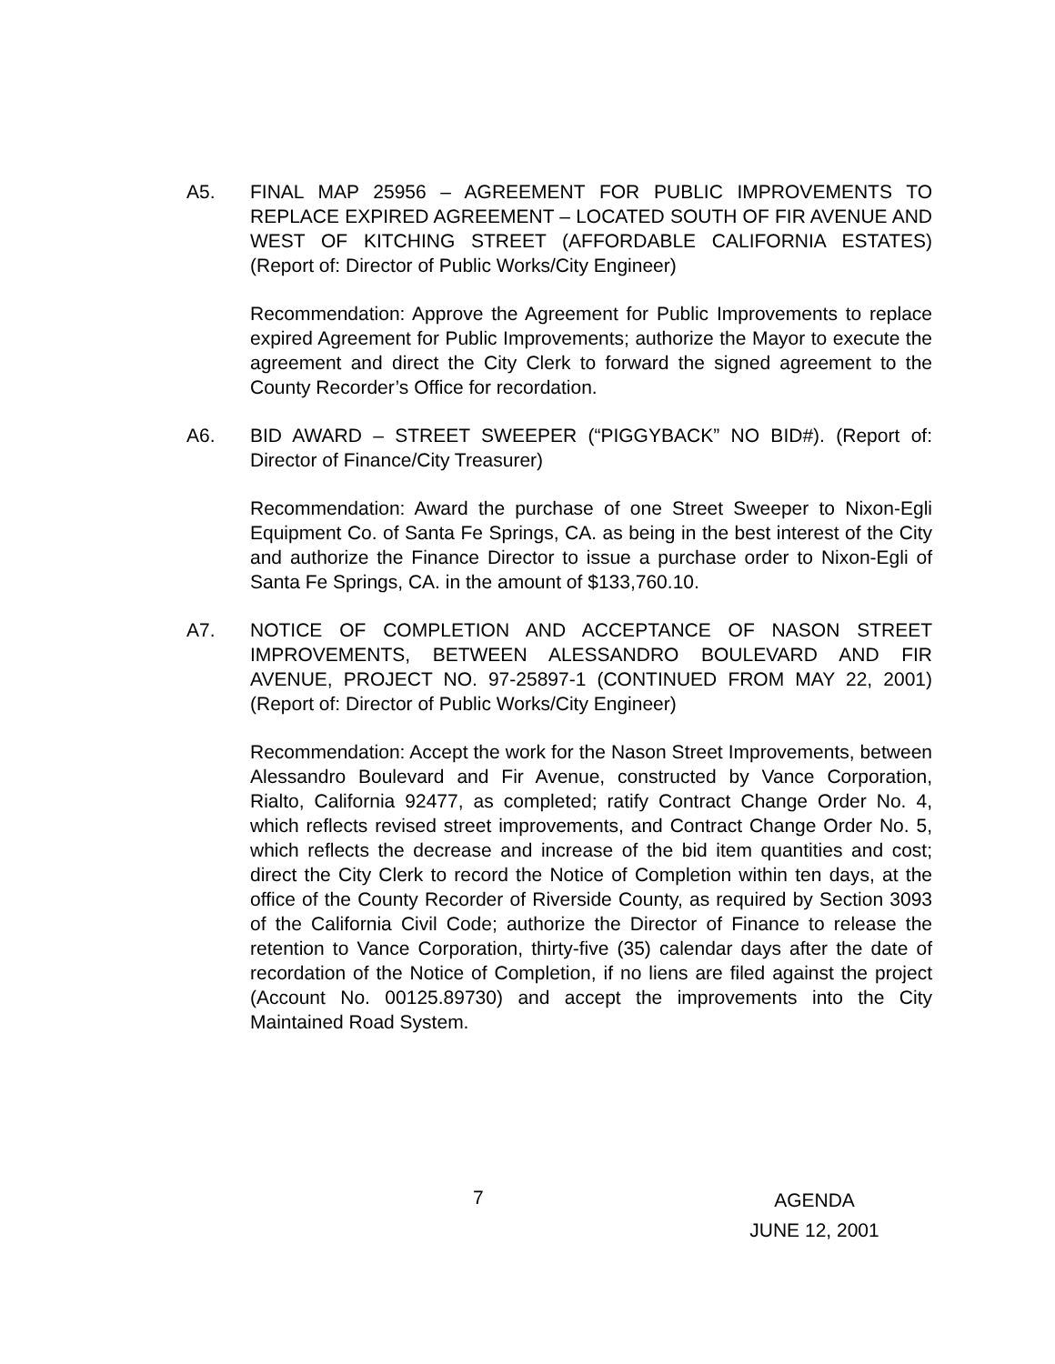A5. FINAL MAP 25956 – AGREEMENT FOR PUBLIC IMPROVEMENTS TO REPLACE EXPIRED AGREEMENT – LOCATED SOUTH OF FIR AVENUE AND WEST OF KITCHING STREET (AFFORDABLE CALIFORNIA ESTATES) (Report of: Director of Public Works/City Engineer)
Recommendation: Approve the Agreement for Public Improvements to replace expired Agreement for Public Improvements; authorize the Mayor to execute the agreement and direct the City Clerk to forward the signed agreement to the County Recorder’s Office for recordation.
A6. BID AWARD – STREET SWEEPER (“PIGGYBACK” NO BID#). (Report of: Director of Finance/City Treasurer)
Recommendation: Award the purchase of one Street Sweeper to Nixon-Egli Equipment Co. of Santa Fe Springs, CA. as being in the best interest of the City and authorize the Finance Director to issue a purchase order to Nixon-Egli of Santa Fe Springs, CA. in the amount of $133,760.10.
A7. NOTICE OF COMPLETION AND ACCEPTANCE OF NASON STREET IMPROVEMENTS, BETWEEN ALESSANDRO BOULEVARD AND FIR AVENUE, PROJECT NO. 97-25897-1 (CONTINUED FROM MAY 22, 2001) (Report of: Director of Public Works/City Engineer)
Recommendation: Accept the work for the Nason Street Improvements, between Alessandro Boulevard and Fir Avenue, constructed by Vance Corporation, Rialto, California 92477, as completed; ratify Contract Change Order No. 4, which reflects revised street improvements, and Contract Change Order No. 5, which reflects the decrease and increase of the bid item quantities and cost; direct the City Clerk to record the Notice of Completion within ten days, at the office of the County Recorder of Riverside County, as required by Section 3093 of the California Civil Code; authorize the Director of Finance to release the retention to Vance Corporation, thirty-five (35) calendar days after the date of recordation of the Notice of Completion, if no liens are filed against the project (Account No. 00125.89730) and accept the improvements into the City Maintained Road System.
7
AGENDA
JUNE 12, 2001